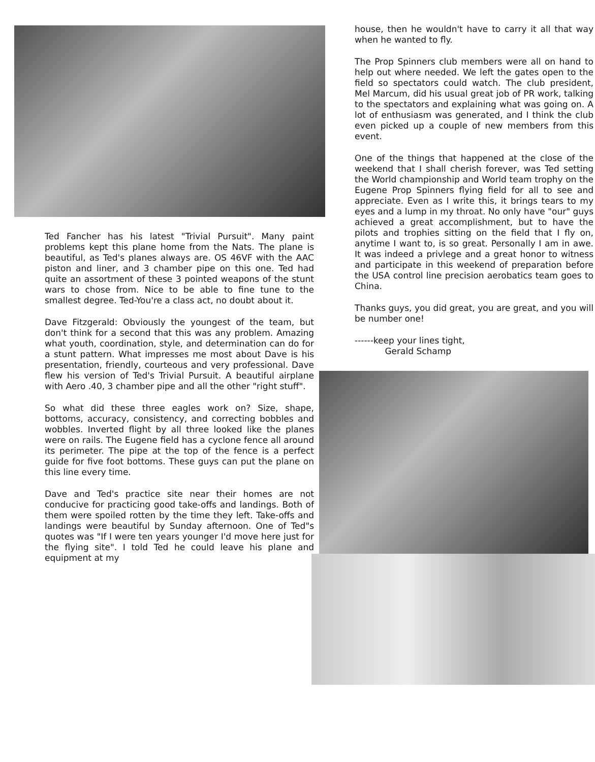Ted Fancher has his latest "Trivial Pursuit". Many paint problems kept this plane home from the Nats. The plane is beautiful, as Ted's planes always are. OS 46VF with the AAC piston and liner, and 3 chamber pipe on this one. Ted had quite an assortment of these 3 pointed weapons of the stunt wars to chose from. Nice to be able to fine tune to the smallest degree. Ted-You're a class act, no doubt about it.
Dave Fitzgerald: Obviously the youngest of the team, but don't think for a second that this was any problem. Amazing what youth, coordination, style, and determination can do for a stunt pattern. What impresses me most about Dave is his presentation, friendly, courteous and very professional. Dave flew his version of Ted's Trivial Pursuit. A beautiful airplane with Aero .40, 3 chamber pipe and all the other "right stuff".
So what did these three eagles work on? Size, shape, bottoms, accuracy, consistency, and correcting bobbles and wobbles. Inverted flight by all three looked like the planes were on rails. The Eugene field has a cyclone fence all around its perimeter. The pipe at the top of the fence is a perfect guide for five foot bottoms. These guys can put the plane on this line every time.
Dave and Ted's practice site near their homes are not conducive for practicing good take-offs and landings. Both of them were spoiled rotten by the time they left. Take-offs and landings were beautiful by Sunday afternoon. One of Ted"s quotes was "If I were ten years younger I'd move here just for the flying site". I told Ted he could leave his plane and equipment at my
house, then he wouldn't have to carry it all that way when he wanted to fly.
The Prop Spinners club members were all on hand to help out where needed. We left the gates open to the field so spectators could watch. The club president, Mel Marcum, did his usual great job of PR work, talking to the spectators and explaining what was going on. A lot of enthusiasm was generated, and I think the club even picked up a couple of new members from this event.
One of the things that happened at the close of the weekend that I shall cherish forever, was Ted setting the World championship and World team trophy on the Eugene Prop Spinners flying field for all to see and appreciate. Even as I write this, it brings tears to my eyes and a lump in my throat. No only have "our" guys achieved a great accomplishment, but to have the pilots and trophies sitting on the field that I fly on, anytime I want to, is so great. Personally I am in awe. It was indeed a privlege and a great honor to witness and participate in this weekend of preparation before the USA control line precision aerobatics team goes to China.
Thanks guys, you did great, you are great, and you will be number one!
------keep your lines tight,
Gerald Schamp